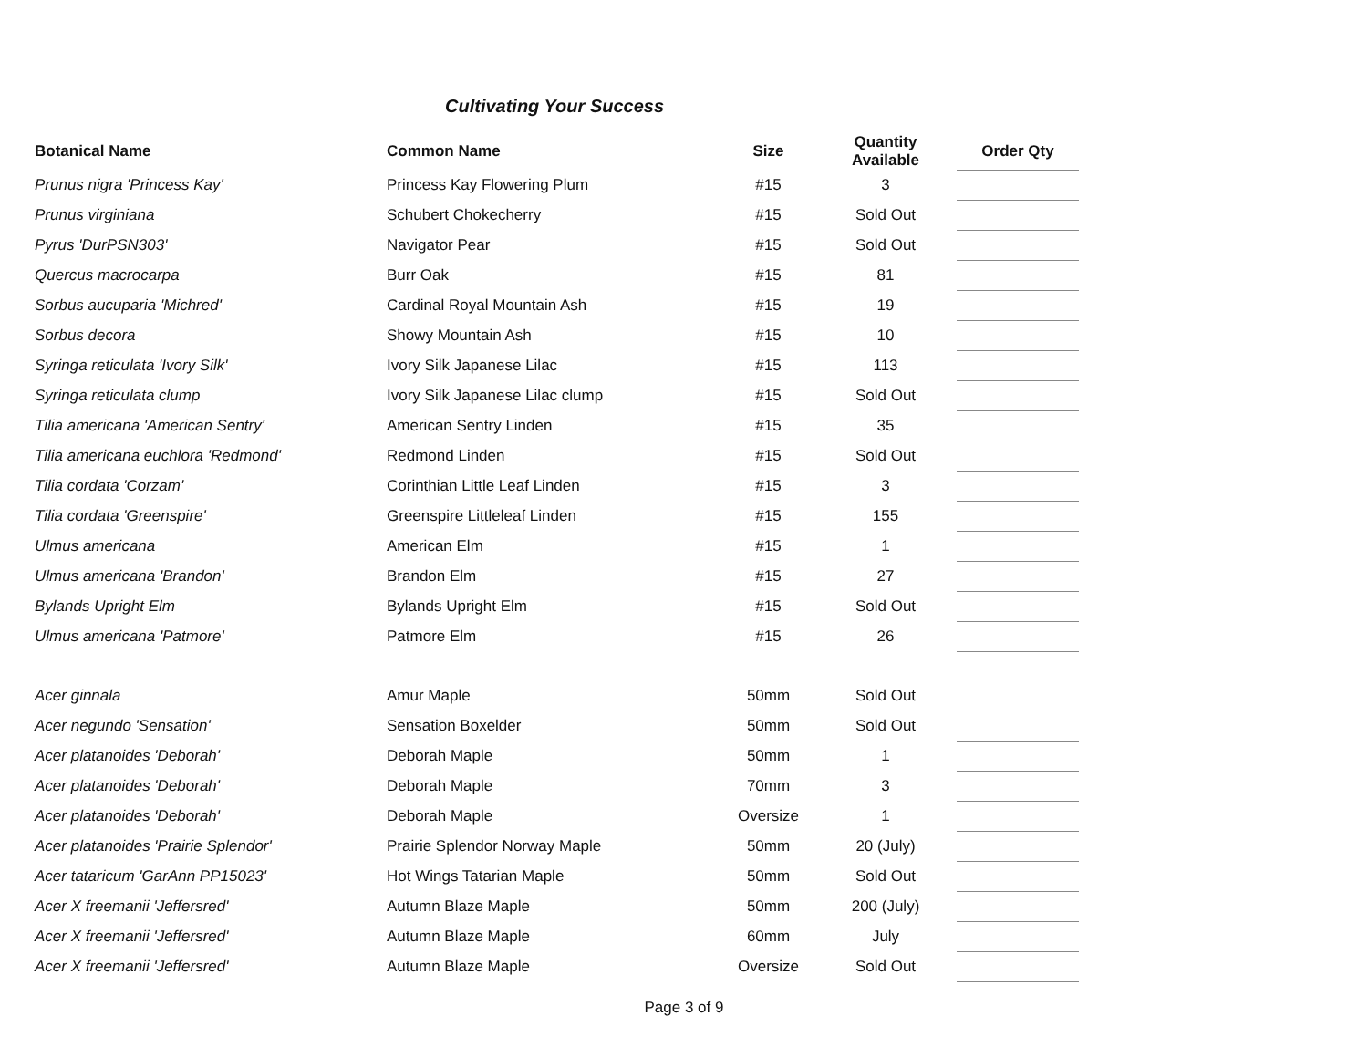Cultivating Your Success
| Botanical Name | Common Name | Size | Quantity Available | Order Qty |
| --- | --- | --- | --- | --- |
| Prunus nigra 'Princess Kay' | Princess Kay Flowering Plum | #15 | 3 | |
| Prunus virginiana | Schubert Chokecherry | #15 | Sold Out | |
| Pyrus 'DurPSN303' | Navigator Pear | #15 | Sold Out | |
| Quercus macrocarpa | Burr Oak | #15 | 81 | |
| Sorbus aucuparia 'Michred' | Cardinal Royal Mountain Ash | #15 | 19 | |
| Sorbus decora | Showy Mountain Ash | #15 | 10 | |
| Syringa reticulata 'Ivory Silk' | Ivory Silk Japanese Lilac | #15 | 113 | |
| Syringa reticulata clump | Ivory Silk Japanese Lilac clump | #15 | Sold Out | |
| Tilia americana 'American Sentry' | American Sentry Linden | #15 | 35 | |
| Tilia americana euchlora 'Redmond' | Redmond Linden | #15 | Sold Out | |
| Tilia cordata 'Corzam' | Corinthian Little Leaf Linden | #15 | 3 | |
| Tilia cordata 'Greenspire' | Greenspire Littleleaf Linden | #15 | 155 | |
| Ulmus americana | American Elm | #15 | 1 | |
| Ulmus americana 'Brandon' | Brandon Elm | #15 | 27 | |
| Bylands Upright Elm | Bylands Upright Elm | #15 | Sold Out | |
| Ulmus americana 'Patmore' | Patmore Elm | #15 | 26 | |
| Acer ginnala | Amur Maple | 50mm | Sold Out | |
| Acer negundo 'Sensation' | Sensation Boxelder | 50mm | Sold Out | |
| Acer platanoides 'Deborah' | Deborah Maple | 50mm | 1 | |
| Acer platanoides 'Deborah' | Deborah Maple | 70mm | 3 | |
| Acer platanoides 'Deborah' | Deborah Maple | Oversize | 1 | |
| Acer platanoides 'Prairie Splendor' | Prairie Splendor Norway Maple | 50mm | 20 (July) | |
| Acer tataricum 'GarAnn PP15023' | Hot Wings Tatarian Maple | 50mm | Sold Out | |
| Acer X freemanii 'Jeffersred' | Autumn Blaze Maple | 50mm | 200 (July) | |
| Acer X freemanii 'Jeffersred' | Autumn Blaze Maple | 60mm | July | |
| Acer X freemanii 'Jeffersred' | Autumn Blaze Maple | Oversize | Sold Out | |
Page 3 of 9